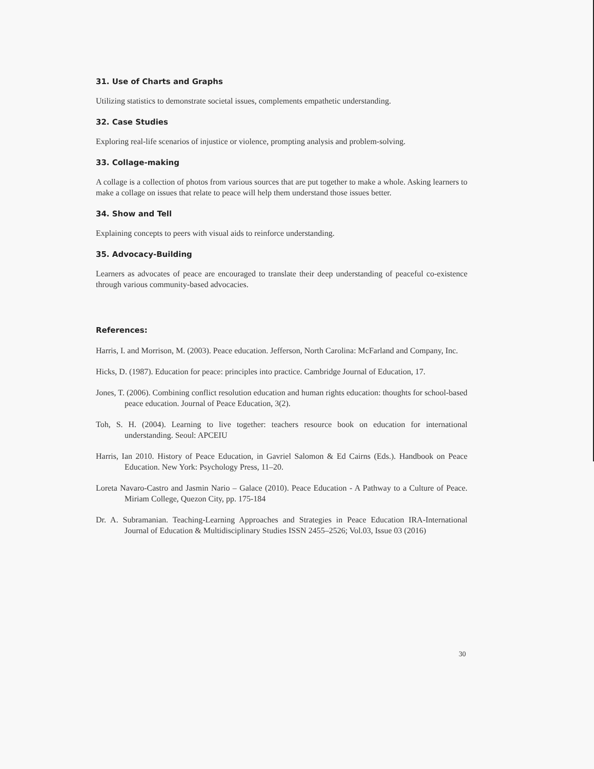31. Use of Charts and Graphs
Utilizing statistics to demonstrate societal issues, complements empathetic understanding.
32. Case Studies
Exploring real-life scenarios of injustice or violence, prompting analysis and problem-solving.
33. Collage-making
A collage is a collection of photos from various sources that are put together to make a whole. Asking learners to make a collage on issues that relate to peace will help them understand those issues better.
34. Show and Tell
Explaining concepts to peers with visual aids to reinforce understanding.
35. Advocacy-Building
Learners as advocates of peace are encouraged to translate their deep understanding of peaceful co-existence through various community-based advocacies.
References:
Harris, I. and Morrison, M. (2003). Peace education. Jefferson, North Carolina: McFarland and Company, Inc.
Hicks, D. (1987). Education for peace: principles into practice. Cambridge Journal of Education, 17.
Jones, T. (2006). Combining conflict resolution education and human rights education: thoughts for school-based peace education. Journal of Peace Education, 3(2).
Toh, S. H. (2004). Learning to live together: teachers resource book on education for international understanding. Seoul: APCEIU
Harris, Ian 2010. History of Peace Education, in Gavriel Salomon & Ed Cairns (Eds.). Handbook on Peace Education. New York: Psychology Press, 11–20.
Loreta Navaro-Castro and Jasmin Nario – Galace (2010). Peace Education - A Pathway to a Culture of Peace. Miriam College, Quezon City, pp. 175-184
Dr. A. Subramanian. Teaching-Learning Approaches and Strategies in Peace Education IRA-International Journal of Education & Multidisciplinary Studies ISSN 2455–2526; Vol.03, Issue 03 (2016)
30